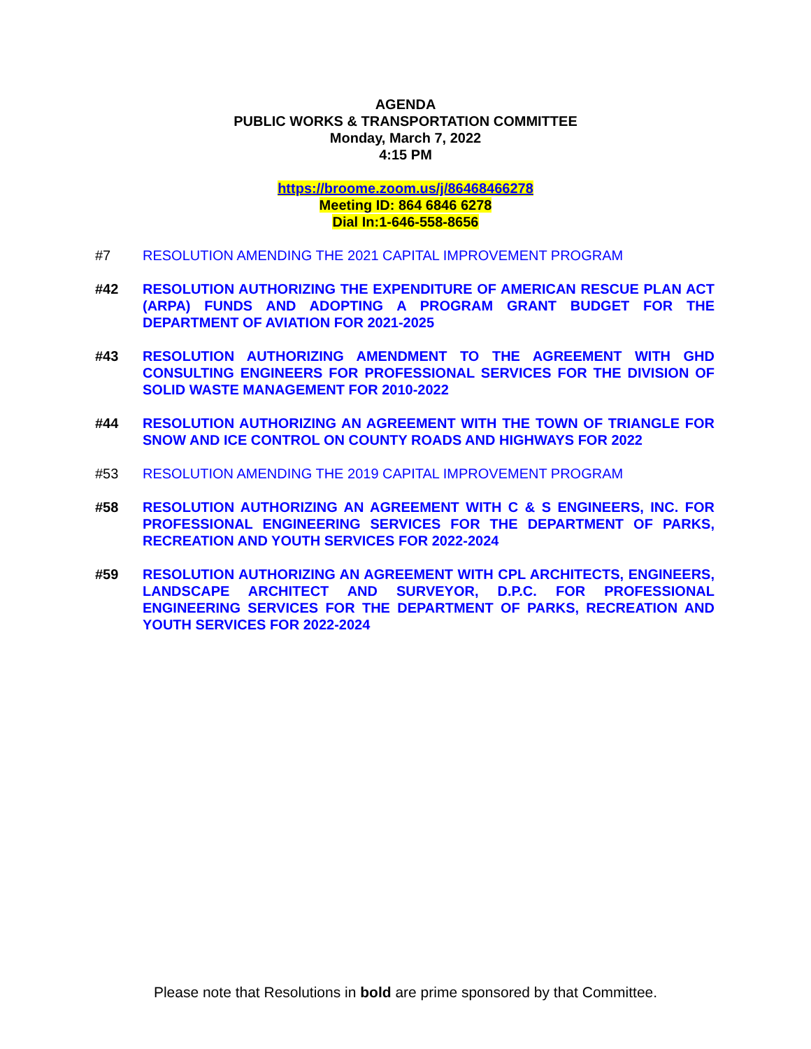AGENDA
PUBLIC WORKS & TRANSPORTATION COMMITTEE
Monday, March 7, 2022
4:15 PM
https://broome.zoom.us/j/86468466278
Meeting ID: 864 6846 6278
Dial In:1-646-558-8656
#7 RESOLUTION AMENDING THE 2021 CAPITAL IMPROVEMENT PROGRAM
#42 RESOLUTION AUTHORIZING THE EXPENDITURE OF AMERICAN RESCUE PLAN ACT (ARPA) FUNDS AND ADOPTING A PROGRAM GRANT BUDGET FOR THE DEPARTMENT OF AVIATION FOR 2021-2025
#43 RESOLUTION AUTHORIZING AMENDMENT TO THE AGREEMENT WITH GHD CONSULTING ENGINEERS FOR PROFESSIONAL SERVICES FOR THE DIVISION OF SOLID WASTE MANAGEMENT FOR 2010-2022
#44 RESOLUTION AUTHORIZING AN AGREEMENT WITH THE TOWN OF TRIANGLE FOR SNOW AND ICE CONTROL ON COUNTY ROADS AND HIGHWAYS FOR 2022
#53 RESOLUTION AMENDING THE 2019 CAPITAL IMPROVEMENT PROGRAM
#58 RESOLUTION AUTHORIZING AN AGREEMENT WITH C & S ENGINEERS, INC. FOR PROFESSIONAL ENGINEERING SERVICES FOR THE DEPARTMENT OF PARKS, RECREATION AND YOUTH SERVICES FOR 2022-2024
#59 RESOLUTION AUTHORIZING AN AGREEMENT WITH CPL ARCHITECTS, ENGINEERS, LANDSCAPE ARCHITECT AND SURVEYOR, D.P.C. FOR PROFESSIONAL ENGINEERING SERVICES FOR THE DEPARTMENT OF PARKS, RECREATION AND YOUTH SERVICES FOR 2022-2024
Please note that Resolutions in bold are prime sponsored by that Committee.